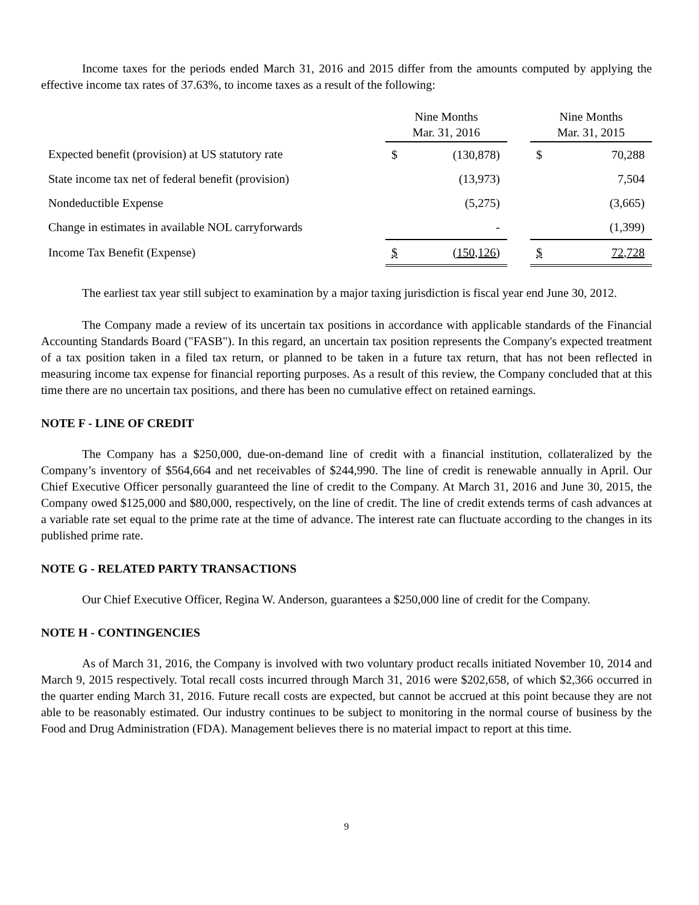Income taxes for the periods ended March 31, 2016 and 2015 differ from the amounts computed by applying the effective income tax rates of 37.63%, to income taxes as a result of the following:
| | Nine Months Mar. 31, 2016 | | | Nine Months Mar. 31, 2015 | |
| Expected benefit (provision) at US statutory rate | $ | (130,878) | | $ | 70,288 |
| State income tax net of federal benefit (provision) | | (13,973) | | | 7,504 |
| Nondeductible Expense | | (5,275) | | | (3,665) |
| Change in estimates in available NOL carryforwards | | - | | | (1,399) |
| Income Tax Benefit (Expense) | $ | (150,126) | | $ | 72,728 |
The earliest tax year still subject to examination by a major taxing jurisdiction is fiscal year end June 30, 2012.
The Company made a review of its uncertain tax positions in accordance with applicable standards of the Financial Accounting Standards Board ("FASB"). In this regard, an uncertain tax position represents the Company's expected treatment of a tax position taken in a filed tax return, or planned to be taken in a future tax return, that has not been reflected in measuring income tax expense for financial reporting purposes. As a result of this review, the Company concluded that at this time there are no uncertain tax positions, and there has been no cumulative effect on retained earnings.
NOTE F - LINE OF CREDIT
The Company has a $250,000, due-on-demand line of credit with a financial institution, collateralized by the Company’s inventory of $564,664 and net receivables of $244,990. The line of credit is renewable annually in April. Our Chief Executive Officer personally guaranteed the line of credit to the Company. At March 31, 2016 and June 30, 2015, the Company owed $125,000 and $80,000, respectively, on the line of credit. The line of credit extends terms of cash advances at a variable rate set equal to the prime rate at the time of advance. The interest rate can fluctuate according to the changes in its published prime rate.
NOTE G - RELATED PARTY TRANSACTIONS
Our Chief Executive Officer, Regina W. Anderson, guarantees a $250,000 line of credit for the Company.
NOTE H - CONTINGENCIES
As of March 31, 2016, the Company is involved with two voluntary product recalls initiated November 10, 2014 and March 9, 2015 respectively. Total recall costs incurred through March 31, 2016 were $202,658, of which $2,366 occurred in the quarter ending March 31, 2016. Future recall costs are expected, but cannot be accrued at this point because they are not able to be reasonably estimated. Our industry continues to be subject to monitoring in the normal course of business by the Food and Drug Administration (FDA). Management believes there is no material impact to report at this time.
9